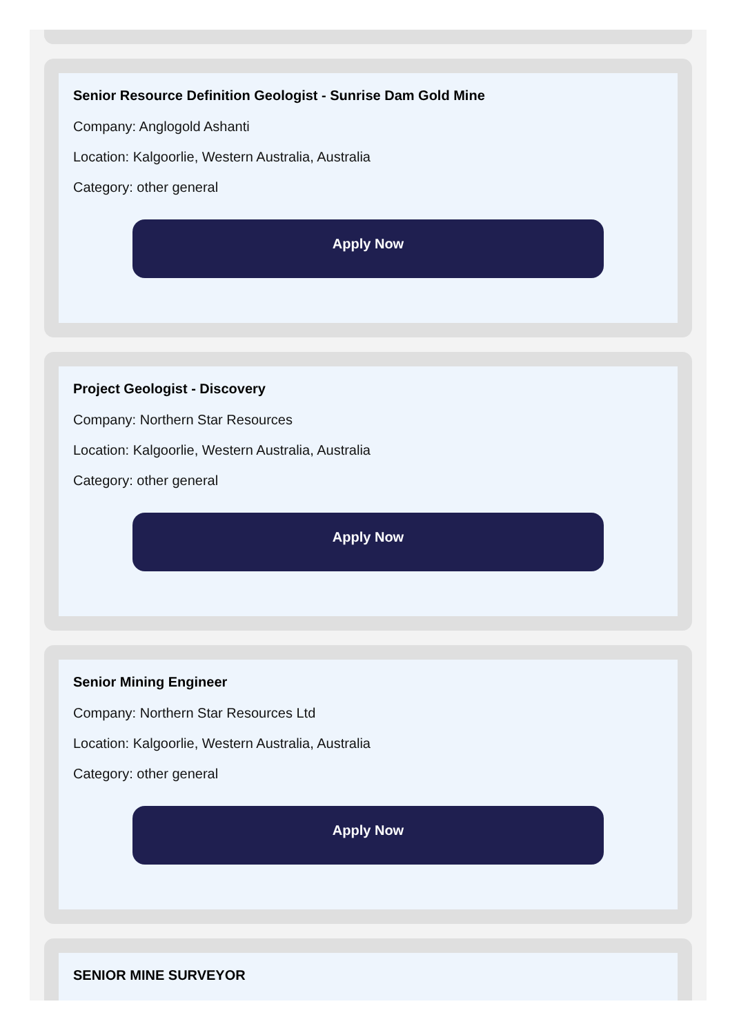Senior Resource Definition Geologist - Sunrise Dam Gold Mine
Company: Anglogold Ashanti
Location: Kalgoorlie, Western Australia, Australia
Category: other general
Apply Now
Project Geologist - Discovery
Company: Northern Star Resources
Location: Kalgoorlie, Western Australia, Australia
Category: other general
Apply Now
Senior Mining Engineer
Company: Northern Star Resources Ltd
Location: Kalgoorlie, Western Australia, Australia
Category: other general
Apply Now
SENIOR MINE SURVEYOR